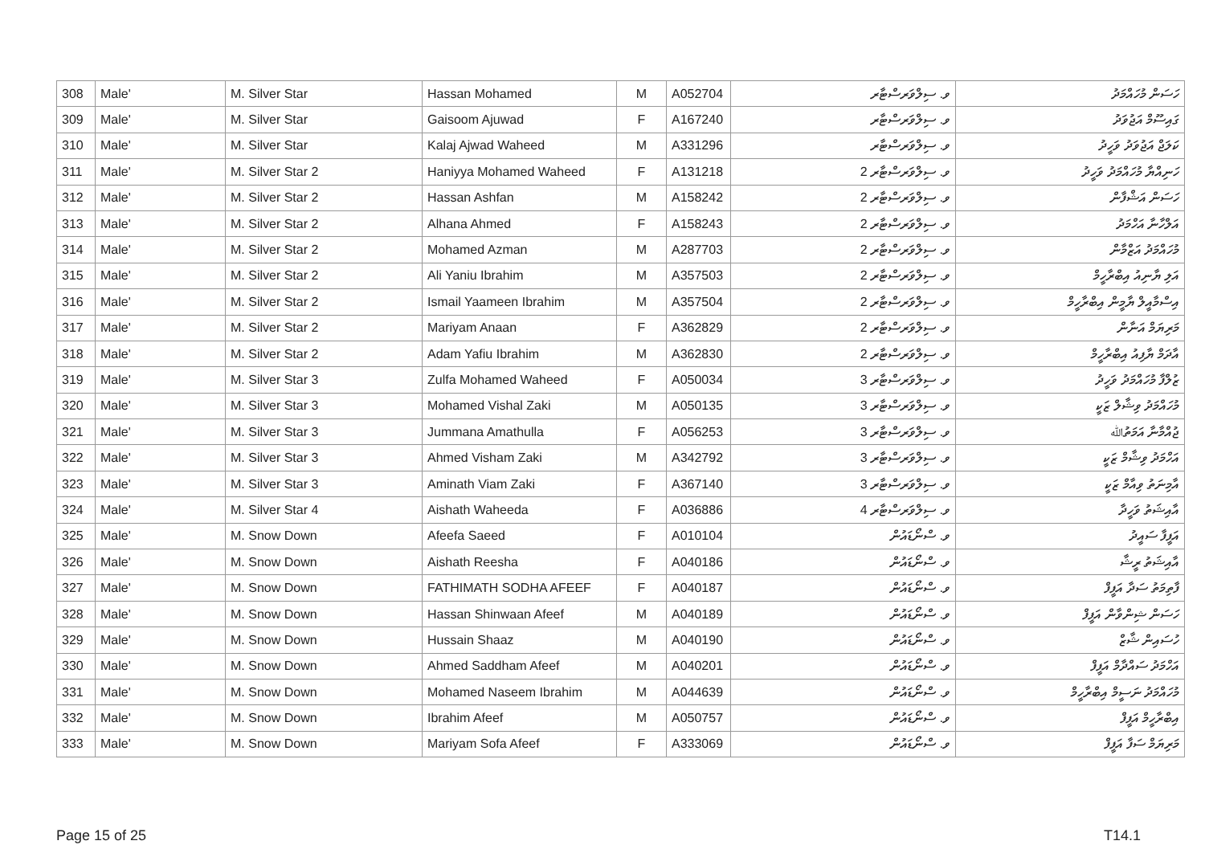| 308 | Male' | M. Silver Star | Hassan Mohamed | M | A052704 | ވ. ސިލްވަރސްޓާރ | ހަސަން މުހައްމަދު |
| 309 | Male' | M. Silver Star | Gaisoom Ajuwad | F | A167240 | ވ. ސިލްވަރސްޓާރ | ގައިސޫމް އަޖުވަދު |
| 310 | Male' | M. Silver Star | Kalaj Ajwad Waheed | M | A331296 | ވ. ސިލްވަރސްޓާރ | ކަލަޖް އަޖުވަދު ވަހީދު |
| 311 | Male' | M. Silver Star 2 | Haniyya Mohamed Waheed | F | A131218 | ވ. ސިލްވަރސްޓާރ 2 | ހަނިއްޔާ މުހައްމަދު ވަހީދު |
| 312 | Male' | M. Silver Star 2 | Hassan Ashfan | M | A158242 | ވ. ސިލްވަރސްޓާރ 2 | ހަސަން އަޝްފާން |
| 313 | Male' | M. Silver Star 2 | Alhana Ahmed | F | A158243 | ވ. ސިލްވަރސްޓާރ 2 | އަލްހާނާ އަހްމަދު |
| 314 | Male' | M. Silver Star 2 | Mohamed Azman | M | A287703 | ވ. ސިލްވަރސްޓާރ 2 | މުހައްމަދު އަޒްމާން |
| 315 | Male' | M. Silver Star 2 | Ali Yaniu Ibrahim | M | A357503 | ވ. ސިލްވަރސްޓާރ 2 | އަލި ޔާނިއު އިބްރާހީމް |
| 316 | Male' | M. Silver Star 2 | Ismail Yaameen Ibrahim | M | A357504 | ވ. ސިލްވަރސްޓާރ 2 | އިސްމާއީލް ޔާމީން އިބްރާހީމް |
| 317 | Male' | M. Silver Star 2 | Mariyam Anaan | F | A362829 | ވ. ސިލްވަރސްޓާރ 2 | މަރިޔަމް އަނާން |
| 318 | Male' | M. Silver Star 2 | Adam Yafiu Ibrahim | M | A362830 | ވ. ސިލްވަރސްޓާރ 2 | އާދަމް ޔާފިއު އިބްރާހީމް |
| 319 | Male' | M. Silver Star 3 | Zulfa Mohamed Waheed | F | A050034 | ވ. ސިލްވަރސްޓާރ 3 | ޒުލްފާ މުހައްމަދު ވަހީދު |
| 320 | Male' | M. Silver Star 3 | Mohamed Vishal Zaki | M | A050135 | ވ. ސިލްވަރސްޓާރ 3 | މުހައްމަދު ވިޝާލް ޒަކީ |
| 321 | Male' | M. Silver Star 3 | Jummana Amathulla | F | A056253 | ވ. ސިލްވަރސްޓާރ 3 | ޖުއްމާނާ އަމަތުﷲ |
| 322 | Male' | M. Silver Star 3 | Ahmed Visham Zaki | M | A342792 | ވ. ސިލްވަރސްޓާރ 3 | އަހްމަދު ވިޝާމް ޒަކީ |
| 323 | Male' | M. Silver Star 3 | Aminath Viam Zaki | F | A367140 | ވ. ސިލްވަރސްޓާރ 3 | އާމިނަތު ވިއާމް ޒަކީ |
| 324 | Male' | M. Silver Star 4 | Aishath Waheeda | F | A036886 | ވ. ސިލްވަރސްޓާރ 4 | އާއިޝަތު ވަހީދާ |
| 325 | Male' | M. Snow Down | Afeefa Saeed | F | A010104 | ވ. ސްނޯޑައުން | އަފީފާ ސައީދު |
| 326 | Male' | M. Snow Down | Aishath Reesha | F | A040186 | ވ. ސްނޯޑައުން | އާއިޝަތު ރީޝާ |
| 327 | Male' | M. Snow Down | FATHIMATH SODHA AFEEF | F | A040187 | ވ. ސްނޯޑައުން | ފާތިމަތު ސަދާ އަފީފް |
| 328 | Male' | M. Snow Down | Hassan Shinwaan Afeef | M | A040189 | ވ. ސްނޯޑައުން | ހަސަން ޝިންވާން އަފީފް |
| 329 | Male' | M. Snow Down | Hussain Shaaz | M | A040190 | ވ. ސްނޯޑައުން | ހުސައިން ޝާޒް |
| 330 | Male' | M. Snow Down | Ahmed Saddham Afeef | M | A040201 | ވ. ސްނޯޑައުން | އަހްމަދު ސައްދާމް އަފީފް |
| 331 | Male' | M. Snow Down | Mohamed Naseem Ibrahim | M | A044639 | ވ. ސްނޯޑައުން | މުހައްމަދު ނަސީމް އިބްރާހީމް |
| 332 | Male' | M. Snow Down | Ibrahim Afeef | M | A050757 | ވ. ސްނޯޑައުން | އިބްރާހީމް އަފީފް |
| 333 | Male' | M. Snow Down | Mariyam Sofa Afeef | F | A333069 | ވ. ސްނޯޑައުން | މަރިޔަމް ސަފާ އަފީފް |
Page 15 of 25 T14.1